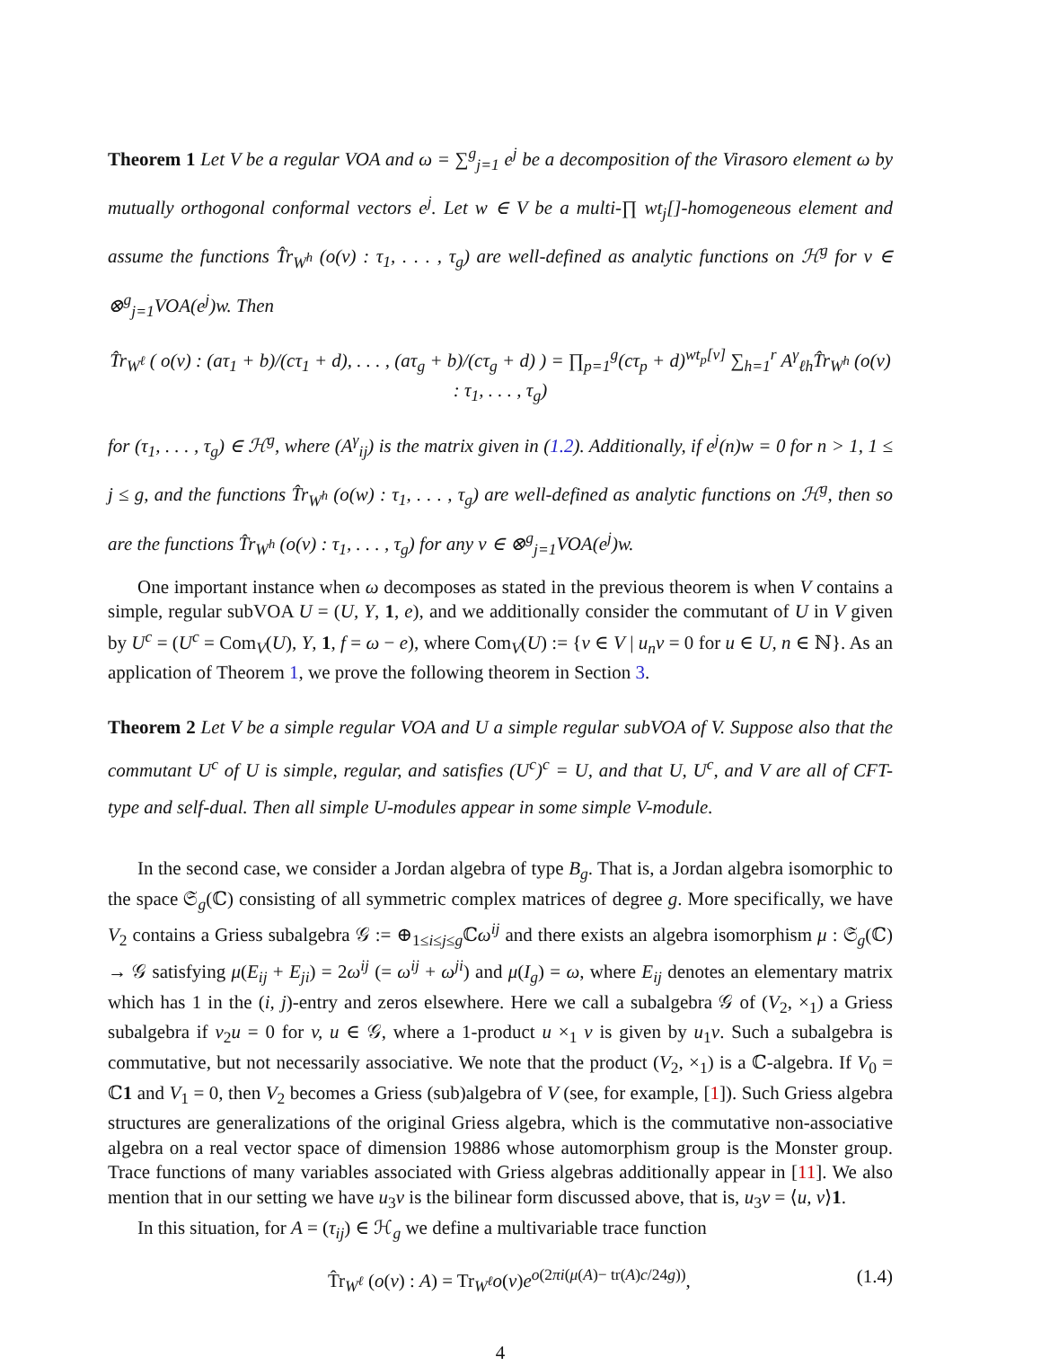Theorem 1 Let V be a regular VOA and ω = ∑<sup>g</sup><sub>j=1</sub> e<sup>j</sup> be a decomposition of the Virasoro element ω by mutually orthogonal conformal vectors e<sup>j</sup>. Let w ∈ V be a multi-∏ wt<sub>j</sub>[]-homogeneous element and assume the functions T̂r<sub>W<sup>h</sup></sub> (o(v) : τ<sub>1</sub>, . . . , τ<sub>g</sub>) are well-defined as analytic functions on ℋ<sup>g</sup> for v ∈ ⊗<sup>g</sup><sub>j=1</sub>VOA(e<sup>j</sup>)w. Then
T̂r<sub>W<sup>ℓ</sup></sub> ( o(v) : (aτ<sub>1</sub> + b)/(cτ<sub>1</sub> + d), . . . , (aτ<sub>g</sub> + b)/(cτ<sub>g</sub> + d) ) = ∏<sub>p=1</sub><sup>g</sup>(cτ<sub>p</sub> + d)<sup>wt<sub>p</sub>[v]</sup> ∑<sub>h=1</sub><sup>r</sup> A<sup>γ</sup><sub>ℓh</sub>T̂r<sub>W<sup>h</sup></sub> (o(v) : τ<sub>1</sub>, . . . , τ<sub>g</sub>)
for (τ<sub>1</sub>, . . . , τ<sub>g</sub>) ∈ ℋ<sup>g</sup>, where (A<sup>γ</sup><sub>ij</sub>) is the matrix given in (1.2). Additionally, if e<sup>j</sup>(n)w = 0 for n > 1, 1 ≤ j ≤ g, and the functions T̂r<sub>W<sup>h</sup></sub> (o(w) : τ<sub>1</sub>, . . . , τ<sub>g</sub>) are well-defined as analytic functions on ℋ<sup>g</sup>, then so are the functions T̂r<sub>W<sup>h</sup></sub> (o(v) : τ<sub>1</sub>, . . . , τ<sub>g</sub>) for any v ∈ ⊗<sup>g</sup><sub>j=1</sub>VOA(e<sup>j</sup>)w.
One important instance when ω decomposes as stated in the previous theorem is when V contains a simple, regular subVOA U = (U, Y, 1, e), and we additionally consider the commutant of U in V given by U<sup>c</sup> = (U<sup>c</sup> = Com<sub>V</sub>(U), Y, 1, f = ω − e), where Com<sub>V</sub>(U) := {v ∈ V | u<sub>n</sub>v = 0 for u ∈ U, n ∈ ℕ}. As an application of Theorem 1, we prove the following theorem in Section 3.
Theorem 2 Let V be a simple regular VOA and U a simple regular subVOA of V. Suppose also that the commutant U<sup>c</sup> of U is simple, regular, and satisfies (U<sup>c</sup>)<sup>c</sup> = U, and that U, U<sup>c</sup>, and V are all of CFT-type and self-dual. Then all simple U-modules appear in some simple V-module.
In the second case, we consider a Jordan algebra of type B<sub>g</sub>. That is, a Jordan algebra isomorphic to the space 𝔖<sub>g</sub>(ℂ) consisting of all symmetric complex matrices of degree g. More specifically, we have V<sub>2</sub> contains a Griess subalgebra 𝒢 := ⊕<sub>1≤i≤j≤g</sub>ℂω<sup>ij</sup> and there exists an algebra isomorphism μ : 𝔖<sub>g</sub>(ℂ) → 𝒢 satisfying μ(E<sub>ij</sub> + E<sub>ji</sub>) = 2ω<sup>ij</sup> (= ω<sup>ij</sup> + ω<sup>ji</sup>) and μ(I<sub>g</sub>) = ω, where E<sub>ij</sub> denotes an elementary matrix which has 1 in the (i, j)-entry and zeros elsewhere. Here we call a subalgebra 𝒢 of (V<sub>2</sub>, ×<sub>1</sub>) a Griess subalgebra if v<sub>2</sub>u = 0 for v, u ∈ 𝒢, where a 1-product u ×<sub>1</sub> v is given by u<sub>1</sub>v. Such a subalgebra is commutative, but not necessarily associative. We note that the product (V<sub>2</sub>, ×<sub>1</sub>) is a ℂ-algebra. If V<sub>0</sub> = ℂ1 and V<sub>1</sub> = 0, then V<sub>2</sub> becomes a Griess (sub)algebra of V (see, for example, [1]). Such Griess algebra structures are generalizations of the original Griess algebra, which is the commutative non-associative algebra on a real vector space of dimension 19886 whose automorphism group is the Monster group. Trace functions of many variables associated with Griess algebras additionally appear in [11]. We also mention that in our setting we have u<sub>3</sub>v is the bilinear form discussed above, that is, u<sub>3</sub>v = ⟨u, v⟩1.
In this situation, for A = (τ<sub>ij</sub>) ∈ ℋ<sub>g</sub> we define a multivariable trace function
T̂r<sub>W<sup>ℓ</sup></sub> (o(v) : A) = Tr<sub>W<sup>ℓ</sup></sub>o(v)e<sup>o(2πi(μ(A)− tr(A)c/24g))</sup>, (1.4)
4